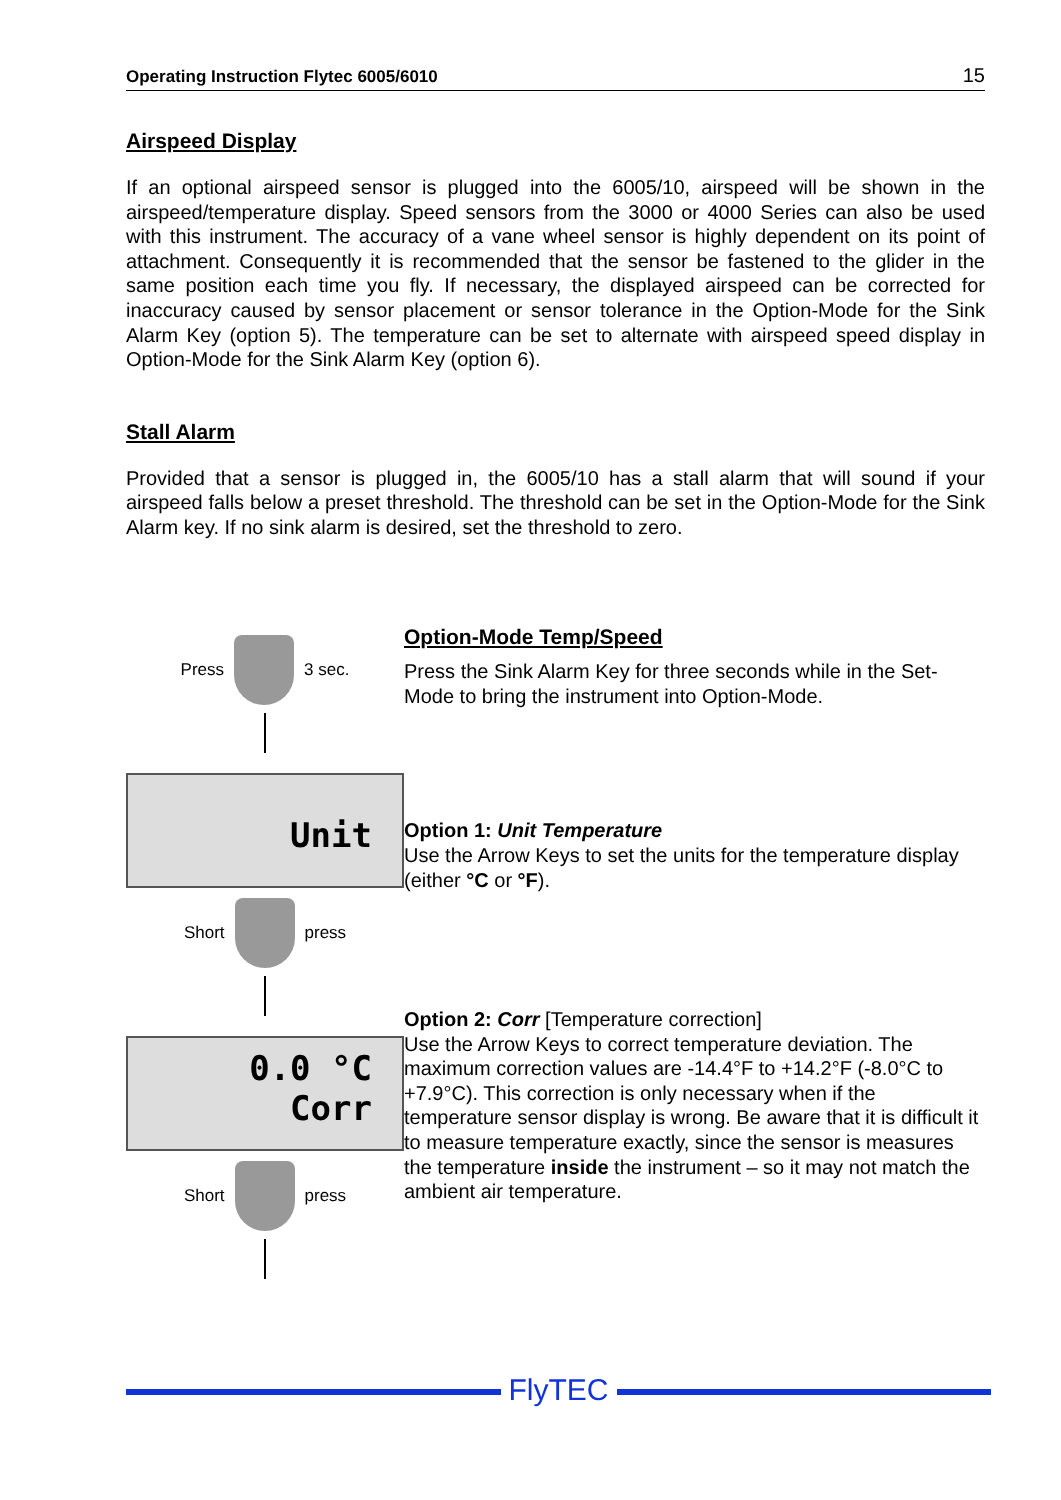Operating Instruction Flytec 6005/6010 15
Airspeed Display
If an optional airspeed sensor is plugged into the 6005/10, airspeed will be shown in the airspeed/temperature display. Speed sensors from the 3000 or 4000 Series can also be used with this instrument. The accuracy of a vane wheel sensor is highly dependent on its point of attachment. Consequently it is recommended that the sensor be fastened to the glider in the same position each time you fly. If necessary, the displayed airspeed can be corrected for inaccuracy caused by sensor placement or sensor tolerance in the Option-Mode for the Sink Alarm Key (option 5). The temperature can be set to alternate with airspeed speed display in Option-Mode for the Sink Alarm Key (option 6).
Stall Alarm
Provided that a sensor is plugged in, the 6005/10 has a stall alarm that will sound if your airspeed falls below a preset threshold. The threshold can be set in the Option-Mode for the Sink Alarm key. If no sink alarm is desired, set the threshold to zero.
Press 3 sec.
Unit
Short press
0.0 °C
Corr
Short press
Option-Mode Temp/Speed
Press the Sink Alarm Key for three seconds while in the Set-Mode to bring the instrument into Option-Mode.
Option 1: Unit Temperature
Use the Arrow Keys to set the units for the temperature display (either °C or °F).
Option 2: Corr [Temperature correction]
Use the Arrow Keys to correct temperature deviation. The maximum correction values are -14.4°F to +14.2°F (-8.0°C to +7.9°C). This correction is only necessary when if the temperature sensor display is wrong. Be aware that it is difficult it to measure temperature exactly, since the sensor is measures the temperature inside the instrument – so it may not match the ambient air temperature.
FlyTEC